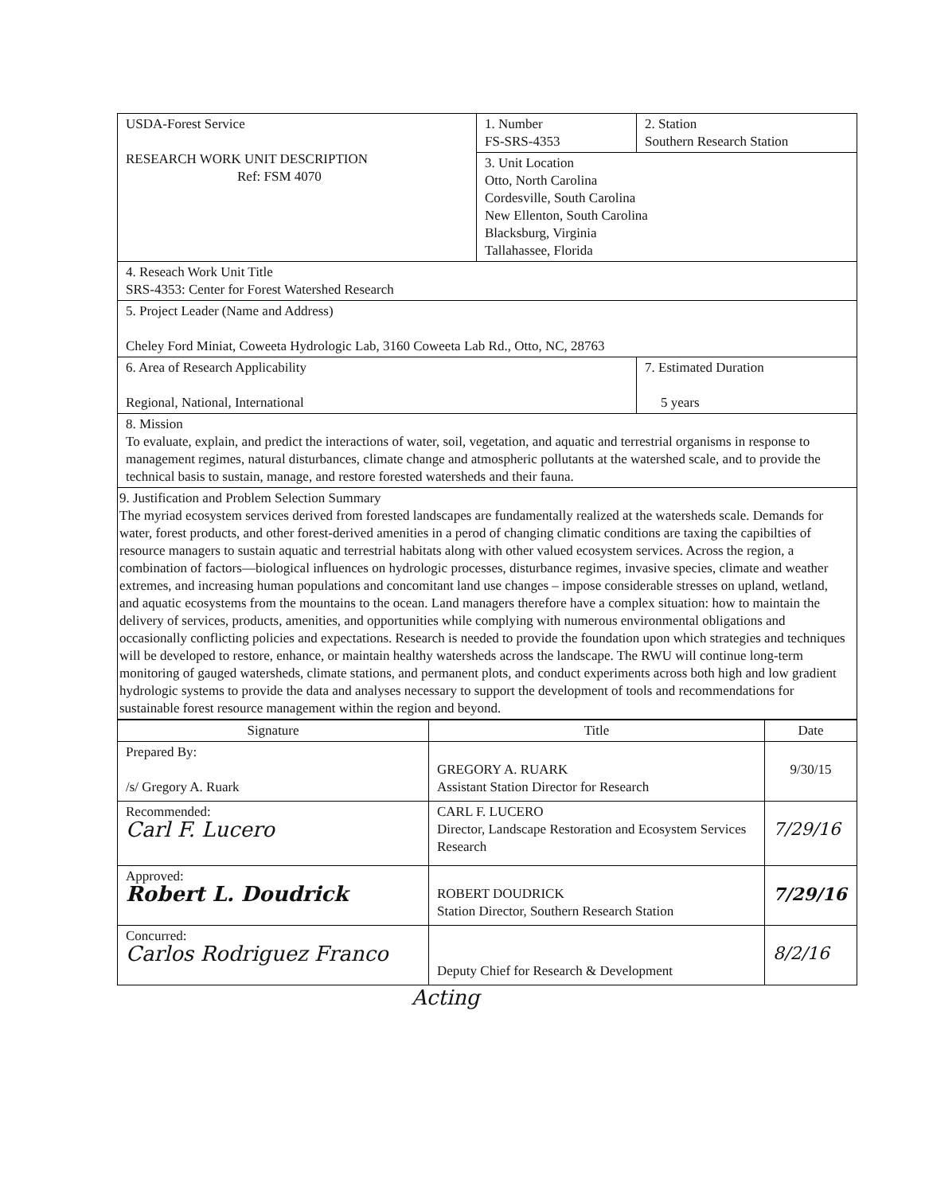| USDA-Forest Service RESEARCH WORK UNIT DESCRIPTION Ref: FSM 4070 | 1. Number FS-SRS-4353 | 2. Station Southern Research Station |
| | 3. Unit Location Otto, North Carolina Cordesville, South Carolina New Ellenton, South Carolina Blacksburg, Virginia Tallahassee, Florida | |
| 4. Reseach Work Unit Title SRS-4353: Center for Forest Watershed Research | | |
| 5. Project Leader (Name and Address) Cheley Ford Miniat, Coweeta Hydrologic Lab, 3160 Coweeta Lab Rd., Otto, NC, 28763 | | |
| 6. Area of Research Applicability Regional, National, International | | 7. Estimated Duration 5 years |
| 8. Mission To evaluate, explain, and predict the interactions of water, soil, vegetation, and aquatic and terrestrial organisms in response to management regimes, natural disturbances, climate change and atmospheric pollutants at the watershed scale, and to provide the technical basis to sustain, manage, and restore forested watersheds and their fauna. | | |
| 9. Justification and Problem Selection Summary The myriad ecosystem services derived from forested landscapes are fundamentally realized at the watersheds scale. Demands for water, forest products, and other forest-derived amenities in a perod of changing climatic conditions are taxing the capibilties of resource managers to sustain aquatic and terrestrial habitats along with other valued ecosystem services. Across the region, a combination of factors—biological influences on hydrologic processes, disturbance regimes, invasive species, climate and weather extremes, and increasing human populations and concomitant land use changes – impose considerable stresses on upland, wetland, and aquatic ecosystems from the mountains to the ocean. Land managers therefore have a complex situation: how to maintain the delivery of services, products, amenities, and opportunities while complying with numerous environmental obligations and occasionally conflicting policies and expectations. Research is needed to provide the foundation upon which strategies and techniques will be developed to restore, enhance, or maintain healthy watersheds across the landscape. The RWU will continue long-term monitoring of gauged watersheds, climate stations, and permanent plots, and conduct experiments across both high and low gradient hydrologic systems to provide the data and analyses necessary to support the development of tools and recommendations for sustainable forest resource management within the region and beyond. | | |
| Signature | Title | Date |
| --- | --- | --- |
| Prepared By: /s/ Gregory A. Ruark | GREGORY A. RUARK Assistant Station Director for Research | 9/30/15 |
| Recommended: Carl F. Lucero | CARL F. LUCERO Director, Landscape Restoration and Ecosystem Services Research | 7/29/16 |
| Approved: Robert L. Doudrick | ROBERT DOUDRICK Station Director, Southern Research Station | 7/29/16 |
| Concurred: Carlos Rodriguez Franco | Deputy Chief for Research & Development | 8/2/16 |
Acting